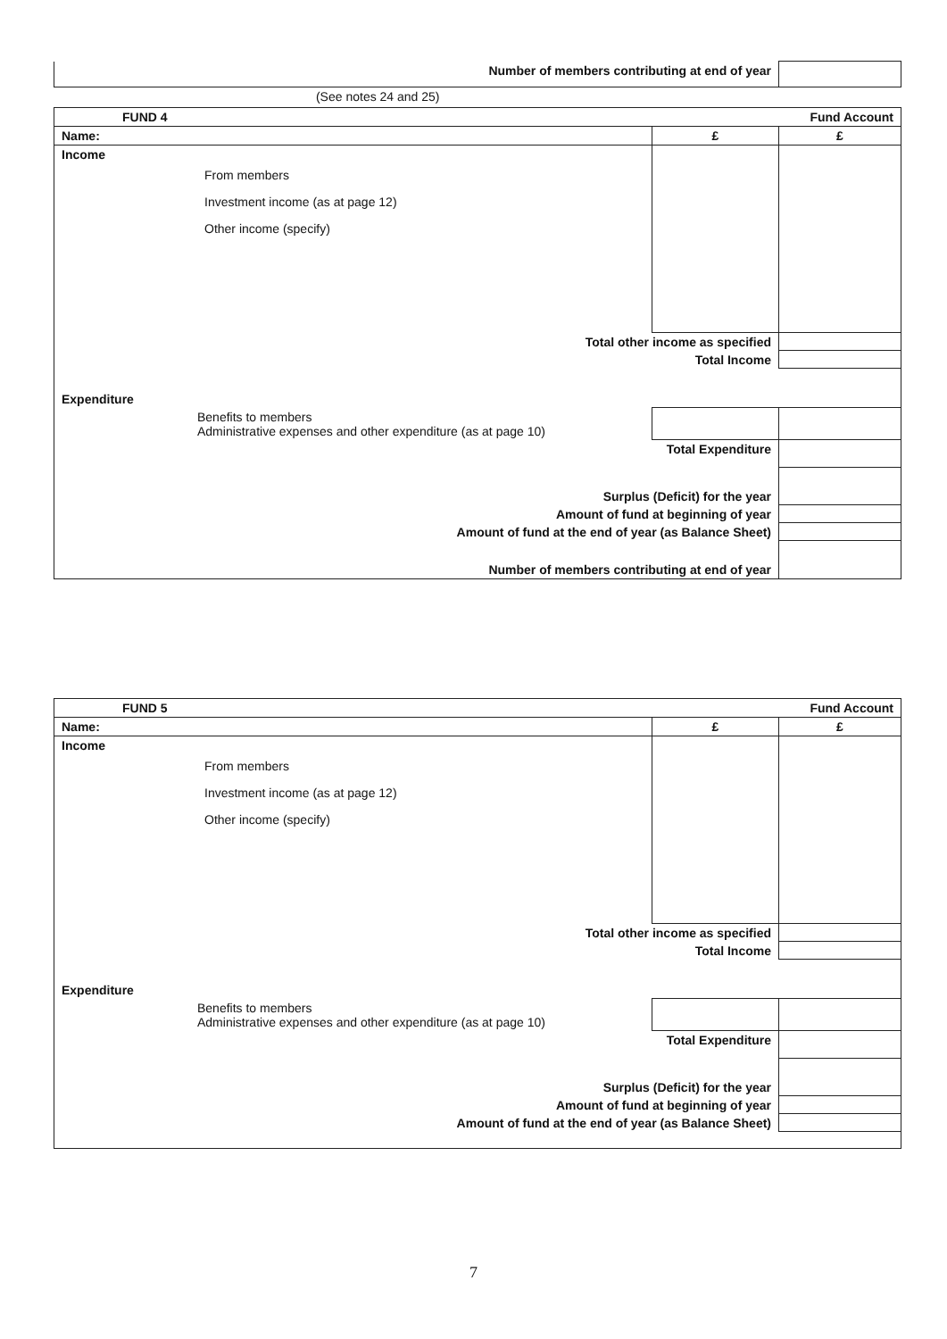| Number of members contributing at end of year | |
| (See notes 24 and 25) | |
| FUND 4 | | Fund Account |
| Name: | £ | £ |
| Income From members Investment income (as at page 12) Other income (specify) | | |
| Total other income as specified | | |
| Total Income | | |
| Expenditure | | |
| Benefits to members Administrative expenses and other expenditure (as at page 10) | | |
| Total Expenditure | | |
| Surplus (Deficit) for the year | | |
| Amount of fund at beginning of year | | |
| Amount of fund at the end of year (as Balance Sheet) | | |
| Number of members contributing at end of year | | |
| FUND 5 | | Fund Account |
| Name: | £ | £ |
| Income From members Investment income (as at page 12) Other income (specify) | | |
| Total other income as specified | | |
| Total Income | | |
| Expenditure | | |
| Benefits to members Administrative expenses and other expenditure (as at page 10) | | |
| Total Expenditure | | |
| Surplus (Deficit) for the year | | |
| Amount of fund at beginning of year | | |
| Amount of fund at the end of year (as Balance Sheet) | | |
7